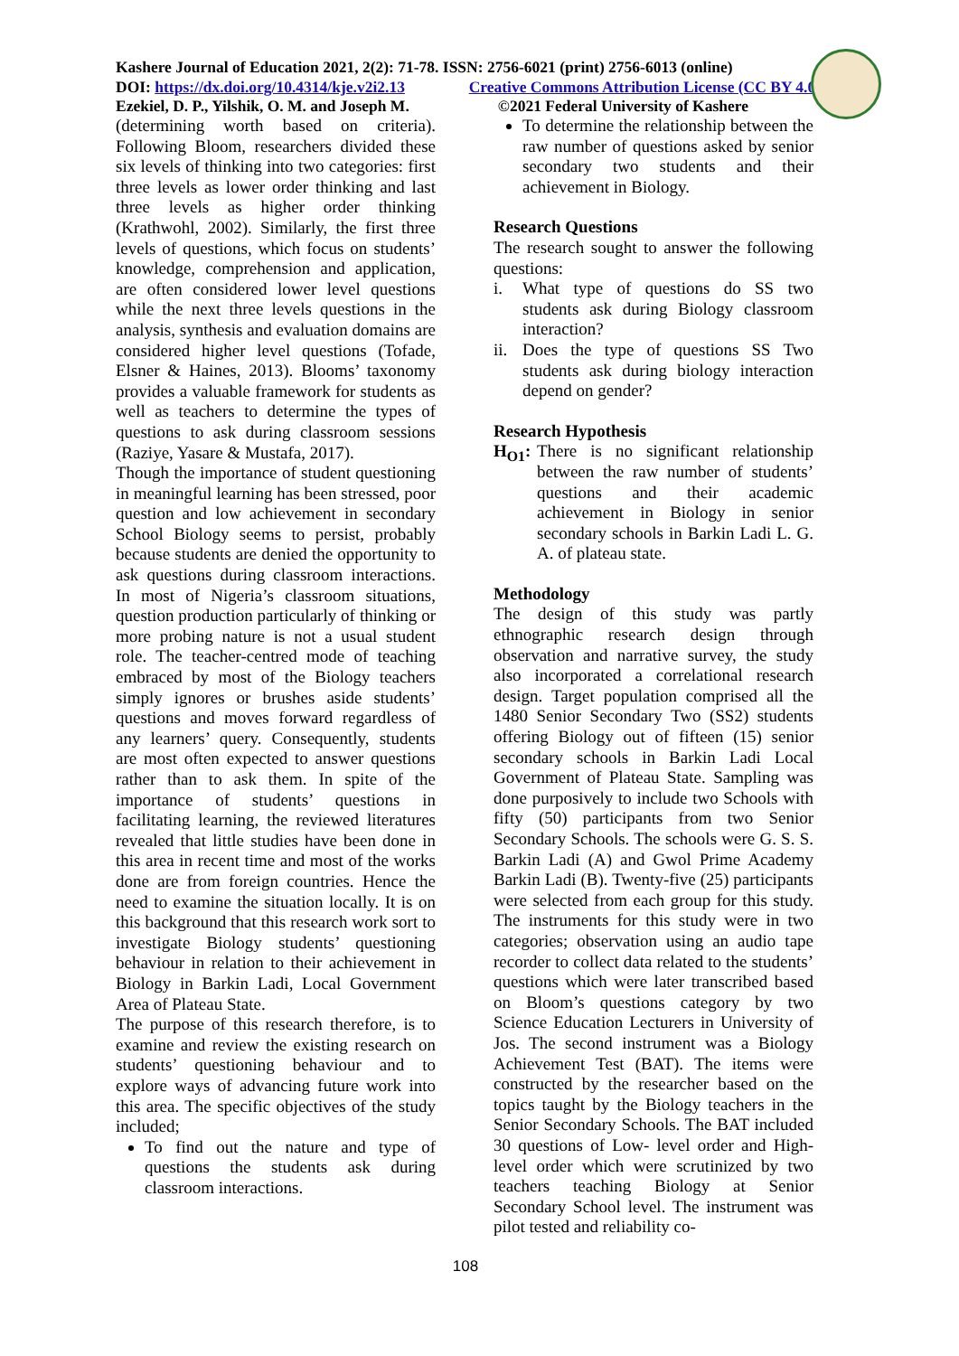Kashere Journal of Education 2021, 2(2): 71-78. ISSN: 2756-6021 (print) 2756-6013 (online)
DOI: https://dx.doi.org/10.4314/kje.v2i2.13 Creative Commons Attribution License (CC BY 4.0)
Ezekiel, D. P., Yilshik, O. M. and Joseph M. ©2021 Federal University of Kashere
(determining worth based on criteria). Following Bloom, researchers divided these six levels of thinking into two categories: first three levels as lower order thinking and last three levels as higher order thinking (Krathwohl, 2002). Similarly, the first three levels of questions, which focus on students’ knowledge, comprehension and application, are often considered lower level questions while the next three levels questions in the analysis, synthesis and evaluation domains are considered higher level questions (Tofade, Elsner & Haines, 2013). Blooms’ taxonomy provides a valuable framework for students as well as teachers to determine the types of questions to ask during classroom sessions (Raziye, Yasare & Mustafa, 2017).
Though the importance of student questioning in meaningful learning has been stressed, poor question and low achievement in secondary School Biology seems to persist, probably because students are denied the opportunity to ask questions during classroom interactions. In most of Nigeria’s classroom situations, question production particularly of thinking or more probing nature is not a usual student role. The teacher-centred mode of teaching embraced by most of the Biology teachers simply ignores or brushes aside students’ questions and moves forward regardless of any learners’ query. Consequently, students are most often expected to answer questions rather than to ask them. In spite of the importance of students’ questions in facilitating learning, the reviewed literatures revealed that little studies have been done in this area in recent time and most of the works done are from foreign countries. Hence the need to examine the situation locally. It is on this background that this research work sort to investigate Biology students’ questioning behaviour in relation to their achievement in Biology in Barkin Ladi, Local Government Area of Plateau State.
The purpose of this research therefore, is to examine and review the existing research on students’ questioning behaviour and to explore ways of advancing future work into this area. The specific objectives of the study included;
To find out the nature and type of questions the students ask during classroom interactions.
To determine the relationship between the raw number of questions asked by senior secondary two students and their achievement in Biology.
Research Questions
The research sought to answer the following questions:
i. What type of questions do SS two students ask during Biology classroom interaction?
ii. Does the type of questions SS Two students ask during biology interaction depend on gender?
Research Hypothesis
H<sub>O1</sub>: There is no significant relationship between the raw number of students’ questions and their academic achievement in Biology in senior secondary schools in Barkin Ladi L. G. A. of plateau state.
Methodology
The design of this study was partly ethnographic research design through observation and narrative survey, the study also incorporated a correlational research design. Target population comprised all the 1480 Senior Secondary Two (SS2) students offering Biology out of fifteen (15) senior secondary schools in Barkin Ladi Local Government of Plateau State. Sampling was done purposively to include two Schools with fifty (50) participants from two Senior Secondary Schools. The schools were G. S. S. Barkin Ladi (A) and Gwol Prime Academy Barkin Ladi (B). Twenty-five (25) participants were selected from each group for this study. The instruments for this study were in two categories; observation using an audio tape recorder to collect data related to the students’ questions which were later transcribed based on Bloom’s questions category by two Science Education Lecturers in University of Jos. The second instrument was a Biology Achievement Test (BAT). The items were constructed by the researcher based on the topics taught by the Biology teachers in the Senior Secondary Schools. The BAT included 30 questions of Low- level order and High-level order which were scrutinized by two teachers teaching Biology at Senior Secondary School level. The instrument was pilot tested and reliability co-
108